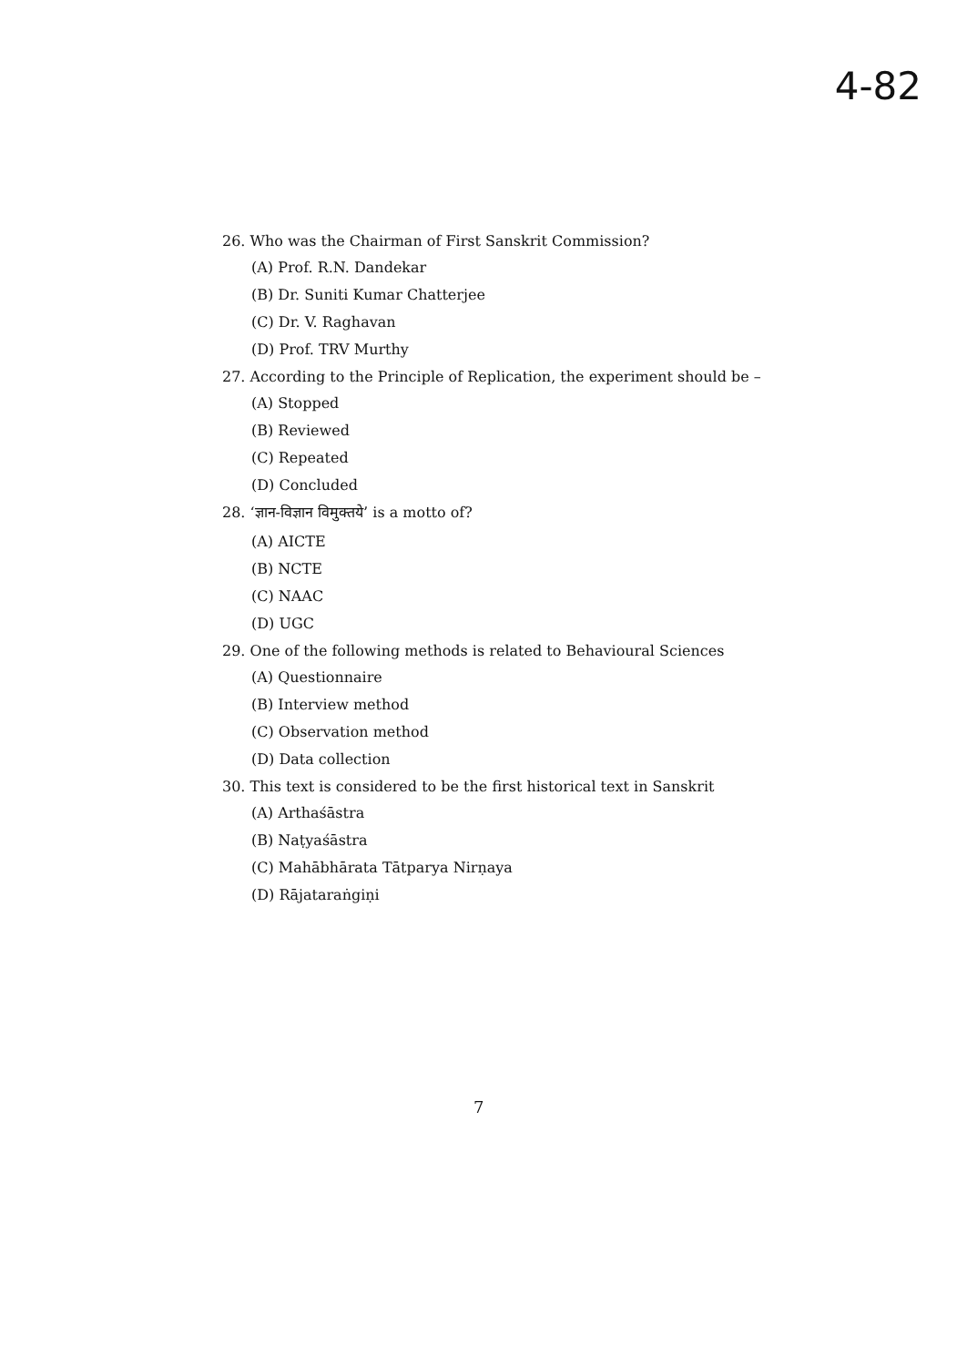4-82
26. Who was the Chairman of First Sanskrit Commission?
(A) Prof. R.N. Dandekar
(B) Dr. Suniti Kumar Chatterjee
(C) Dr. V. Raghavan
(D) Prof. TRV Murthy
27. According to the Principle of Replication, the experiment should be –
(A) Stopped
(B) Reviewed
(C) Repeated
(D) Concluded
28. ‘ज्ञान-विज्ञान विमुक्तये’ is a motto of?
(A) AICTE
(B) NCTE
(C) NAAC
(D) UGC
29. One of the following methods is related to Behavioural Sciences
(A) Questionnaire
(B) Interview method
(C) Observation method
(D) Data collection
30. This text is considered to be the first historical text in Sanskrit
(A) Arthaśāstra
(B) Naṭyaśāstra
(C) Mahābhārata Tātparya Nirṇaya
(D) Rājataraṅgiṇi
7